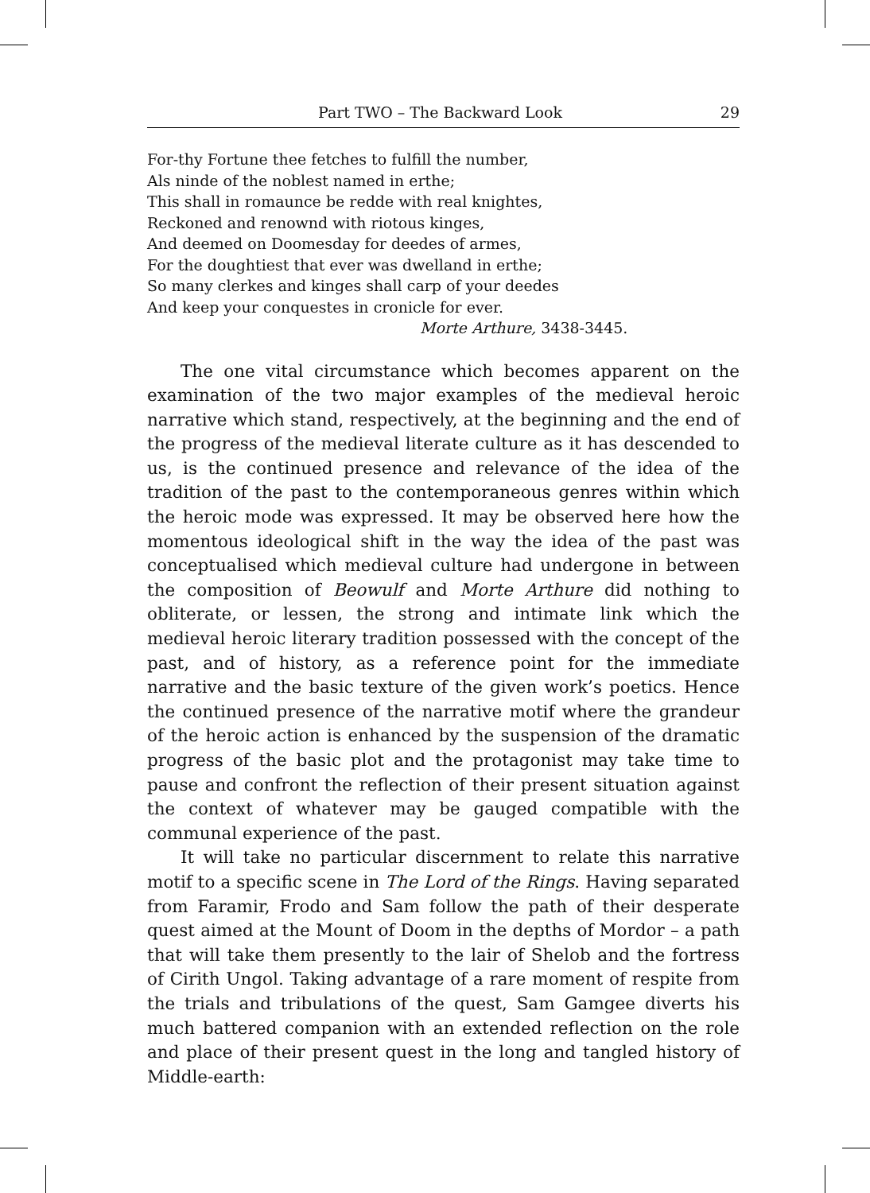Part TWO – The Backward Look 29
For-thy Fortune thee fetches to fulfill the number,
Als ninde of the noblest named in erthe;
This shall in romaunce be redde with real knightes,
Reckoned and renownd with riotous kinges,
And deemed on Doomesday for deedes of armes,
For the doughtiest that ever was dwelland in erthe;
So many clerkes and kinges shall carp of your deedes
And keep your conquestes in cronicle for ever.
Morte Arthure, 3438-3445.
The one vital circumstance which becomes apparent on the examination of the two major examples of the medieval heroic narrative which stand, respectively, at the beginning and the end of the progress of the medieval literate culture as it has descended to us, is the continued presence and relevance of the idea of the tradition of the past to the contemporaneous genres within which the heroic mode was expressed. It may be observed here how the momentous ideological shift in the way the idea of the past was conceptualised which medieval culture had undergone in between the composition of Beowulf and Morte Arthure did nothing to obliterate, or lessen, the strong and intimate link which the medieval heroic literary tradition possessed with the concept of the past, and of history, as a reference point for the immediate narrative and the basic texture of the given work’s poetics. Hence the continued presence of the narrative motif where the grandeur of the heroic action is enhanced by the suspension of the dramatic progress of the basic plot and the protagonist may take time to pause and confront the reflection of their present situation against the context of whatever may be gauged compatible with the communal experience of the past.
It will take no particular discernment to relate this narrative motif to a specific scene in The Lord of the Rings. Having separated from Faramir, Frodo and Sam follow the path of their desperate quest aimed at the Mount of Doom in the depths of Mordor – a path that will take them presently to the lair of Shelob and the fortress of Cirith Ungol. Taking advantage of a rare moment of respite from the trials and tribulations of the quest, Sam Gamgee diverts his much battered companion with an extended reflection on the role and place of their present quest in the long and tangled history of Middle-earth: